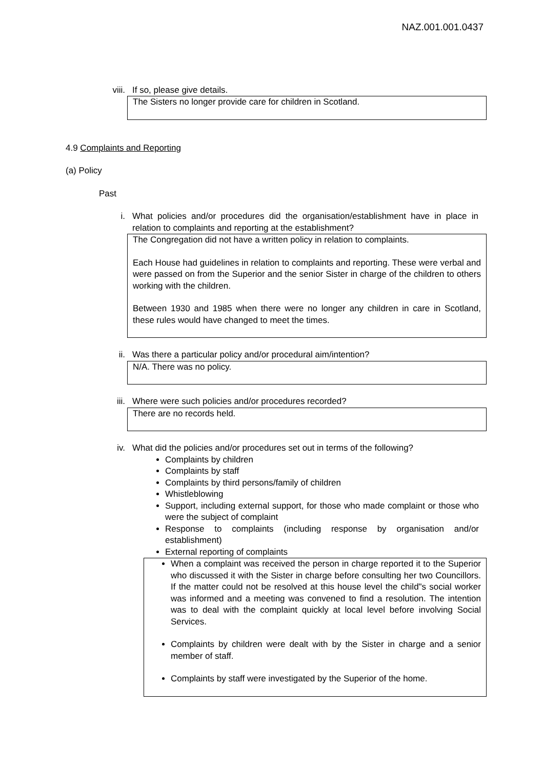NAZ.001.001.0437
viii. If so, please give details.
The Sisters no longer provide care for children in Scotland.
4.9 Complaints and Reporting
(a) Policy
Past
i. What policies and/or procedures did the organisation/establishment have in place in relation to complaints and reporting at the establishment?
The Congregation did not have a written policy in relation to complaints.
Each House had guidelines in relation to complaints and reporting. These were verbal and were passed on from the Superior and the senior Sister in charge of the children to others working with the children.
Between 1930 and 1985 when there were no longer any children in care in Scotland, these rules would have changed to meet the times.
ii. Was there a particular policy and/or procedural aim/intention?
N/A. There was no policy.
iii. Where were such policies and/or procedures recorded?
There are no records held.
iv. What did the policies and/or procedures set out in terms of the following?
Complaints by children
Complaints by staff
Complaints by third persons/family of children
Whistleblowing
Support, including external support, for those who made complaint or those who were the subject of complaint
Response to complaints (including response by organisation and/or establishment)
External reporting of complaints
When a complaint was received the person in charge reported it to the Superior who discussed it with the Sister in charge before consulting her two Councillors. If the matter could not be resolved at this house level the child"s social worker was informed and a meeting was convened to find a resolution. The intention was to deal with the complaint quickly at local level before involving Social Services.
Complaints by children were dealt with by the Sister in charge and a senior member of staff.
Complaints by staff were investigated by the Superior of the home.